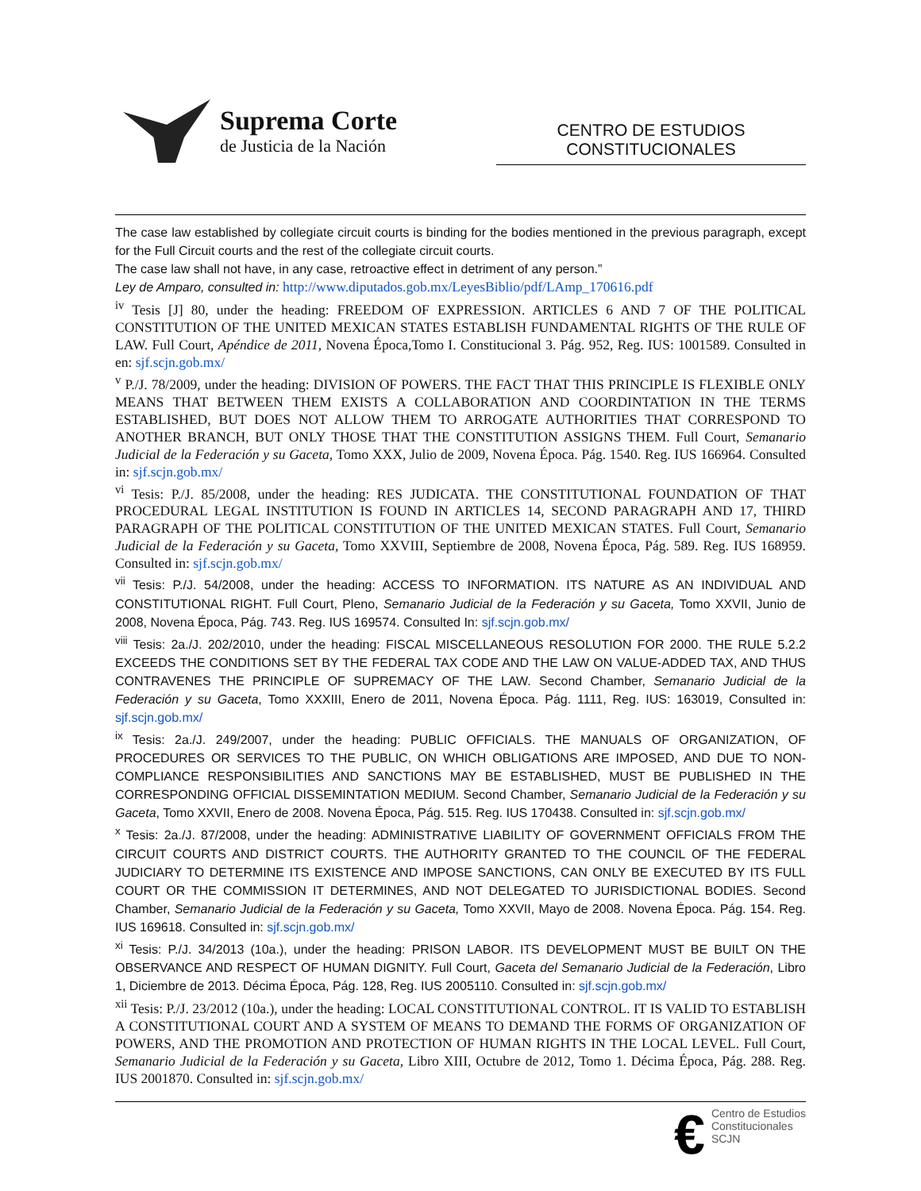Suprema Corte
de Justicia de la Nación
CENTRO DE ESTUDIOS
CONSTITUCIONALES
The case law established by collegiate circuit courts is binding for the bodies mentioned in the previous paragraph, except for the Full Circuit courts and the rest of the collegiate circuit courts.
The case law shall not have, in any case, retroactive effect in detriment of any person.”
Ley de Amparo, consulted in: http://www.diputados.gob.mx/LeyesBiblio/pdf/LAmp_170616.pdf
<sup>iv</sup> Tesis [J] 80, under the heading: FREEDOM OF EXPRESSION. ARTICLES 6 AND 7 OF THE POLITICAL CONSTITUTION OF THE UNITED MEXICAN STATES ESTABLISH FUNDAMENTAL RIGHTS OF THE RULE OF LAW. Full Court, Apéndice de 2011, Novena Época,Tomo I. Constitucional 3. Pág. 952, Reg. IUS: 1001589. Consulted in en: sjf.scjn.gob.mx/
<sup>v</sup> P./J. 78/2009, under the heading: DIVISION OF POWERS. THE FACT THAT THIS PRINCIPLE IS FLEXIBLE ONLY MEANS THAT BETWEEN THEM EXISTS A COLLABORATION AND COORDINTATION IN THE TERMS ESTABLISHED, BUT DOES NOT ALLOW THEM TO ARROGATE AUTHORITIES THAT CORRESPOND TO ANOTHER BRANCH, BUT ONLY THOSE THAT THE CONSTITUTION ASSIGNS THEM. Full Court, Semanario Judicial de la Federación y su Gaceta, Tomo XXX, Julio de 2009, Novena Época. Pág. 1540. Reg. IUS 166964. Consulted in: sjf.scjn.gob.mx/
<sup>vi</sup> Tesis: P./J. 85/2008, under the heading: RES JUDICATA. THE CONSTITUTIONAL FOUNDATION OF THAT PROCEDURAL LEGAL INSTITUTION IS FOUND IN ARTICLES 14, SECOND PARAGRAPH AND 17, THIRD PARAGRAPH OF THE POLITICAL CONSTITUTION OF THE UNITED MEXICAN STATES. Full Court, Semanario Judicial de la Federación y su Gaceta, Tomo XXVIII, Septiembre de 2008, Novena Época, Pág. 589. Reg. IUS 168959. Consulted in: sjf.scjn.gob.mx/
<sup>vii</sup> Tesis: P./J. 54/2008, under the heading: ACCESS TO INFORMATION. ITS NATURE AS AN INDIVIDUAL AND CONSTITUTIONAL RIGHT. Full Court, Pleno, Semanario Judicial de la Federación y su Gaceta, Tomo XXVII, Junio de 2008, Novena Época, Pág. 743. Reg. IUS 169574. Consulted In: sjf.scjn.gob.mx/
<sup>viii</sup> Tesis: 2a./J. 202/2010, under the heading: FISCAL MISCELLANEOUS RESOLUTION FOR 2000. THE RULE 5.2.2 EXCEEDS THE CONDITIONS SET BY THE FEDERAL TAX CODE AND THE LAW ON VALUE-ADDED TAX, AND THUS CONTRAVENES THE PRINCIPLE OF SUPREMACY OF THE LAW. Second Chamber, Semanario Judicial de la Federación y su Gaceta, Tomo XXXIII, Enero de 2011, Novena Época. Pág. 1111, Reg. IUS: 163019, Consulted in: sjf.scjn.gob.mx/
<sup>ix</sup> Tesis: 2a./J. 249/2007, under the heading: PUBLIC OFFICIALS. THE MANUALS OF ORGANIZATION, OF PROCEDURES OR SERVICES TO THE PUBLIC, ON WHICH OBLIGATIONS ARE IMPOSED, AND DUE TO NON-COMPLIANCE RESPONSIBILITIES AND SANCTIONS MAY BE ESTABLISHED, MUST BE PUBLISHED IN THE CORRESPONDING OFFICIAL DISSEMINTATION MEDIUM. Second Chamber, Semanario Judicial de la Federación y su Gaceta, Tomo XXVII, Enero de 2008. Novena Época, Pág. 515. Reg. IUS 170438. Consulted in: sjf.scjn.gob.mx/
<sup>x</sup> Tesis: 2a./J. 87/2008, under the heading: ADMINISTRATIVE LIABILITY OF GOVERNMENT OFFICIALS FROM THE CIRCUIT COURTS AND DISTRICT COURTS. THE AUTHORITY GRANTED TO THE COUNCIL OF THE FEDERAL JUDICIARY TO DETERMINE ITS EXISTENCE AND IMPOSE SANCTIONS, CAN ONLY BE EXECUTED BY ITS FULL COURT OR THE COMMISSION IT DETERMINES, AND NOT DELEGATED TO JURISDICTIONAL BODIES. Second Chamber, Semanario Judicial de la Federación y su Gaceta, Tomo XXVII, Mayo de 2008. Novena Época. Pág. 154. Reg. IUS 169618. Consulted in: sjf.scjn.gob.mx/
<sup>xi</sup> Tesis: P./J. 34/2013 (10a.), under the heading: PRISON LABOR. ITS DEVELOPMENT MUST BE BUILT ON THE OBSERVANCE AND RESPECT OF HUMAN DIGNITY. Full Court, Gaceta del Semanario Judicial de la Federación, Libro 1, Diciembre de 2013. Décima Época, Pág. 128, Reg. IUS 2005110. Consulted in: sjf.scjn.gob.mx/
<sup>xii</sup> Tesis: P./J. 23/2012 (10a.), under the heading: LOCAL CONSTITUTIONAL CONTROL. IT IS VALID TO ESTABLISH A CONSTITUTIONAL COURT AND A SYSTEM OF MEANS TO DEMAND THE FORMS OF ORGANIZATION OF POWERS, AND THE PROMOTION AND PROTECTION OF HUMAN RIGHTS IN THE LOCAL LEVEL. Full Court, Semanario Judicial de la Federación y su Gaceta, Libro XIII, Octubre de 2012, Tomo 1. Décima Época, Pág. 288. Reg. IUS 2001870. Consulted in: sjf.scjn.gob.mx/
€
Centro de Estudios
Constitucionales
SCJN